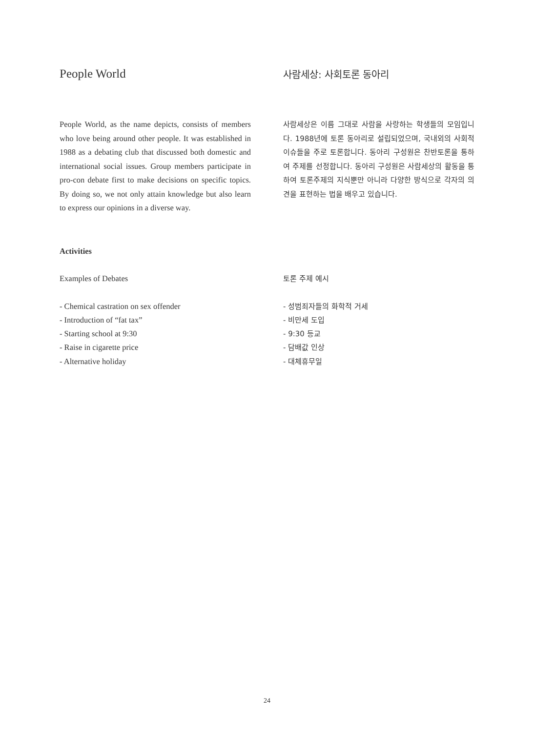People World
사람세상: 사회토론 동아리
People World, as the name depicts, consists of members who love being around other people. It was established in 1988 as a debating club that discussed both domestic and international social issues. Group members participate in pro-con debate first to make decisions on specific topics. By doing so, we not only attain knowledge but also learn to express our opinions in a diverse way.
사람세상은 이름 그대로 사람을 사랑하는 학생들의 모임입니다. 1988년에 토론 동아리로 설립되었으며, 국내외의 사회적 이슈들을 주로 토론합니다. 동아리 구성원은 찬반토론을 통하여 주제를 선정합니다. 동아리 구성원은 사람세상의 활동을 통하여 토론주제의 지식뿐만 아니라 다양한 방식으로 각자의 의견을 표현하는 법을 배우고 있습니다.
Activities
Examples of Debates 토론 주제 예시
- Chemical castration on sex offender
- Introduction of “fat tax”
- Starting school at 9:30
- Raise in cigarette price
- Alternative holiday
- 성범죄자들의 화학적 거세
- 비만세 도입
- 9:30 등교
- 담배값 인상
- 대체휴무일
24